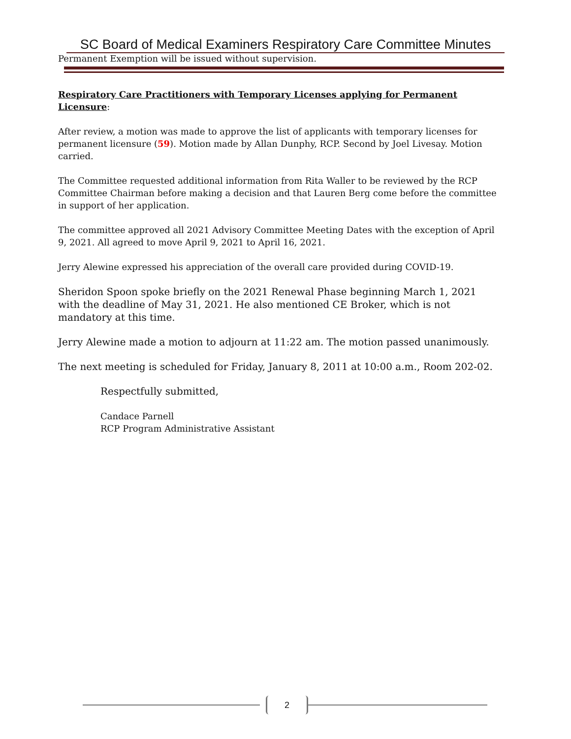SC Board of Medical Examiners Respiratory Care Committee Minutes
Permanent Exemption will be issued without supervision.
Respiratory Care Practitioners with Temporary Licenses applying for Permanent Licensure:
After review, a motion was made to approve the list of applicants with temporary licenses for permanent licensure (59). Motion made by Allan Dunphy, RCP. Second by Joel Livesay. Motion carried.
The Committee requested additional information from Rita Waller to be reviewed by the RCP Committee Chairman before making a decision and that Lauren Berg come before the committee in support of her application.
The committee approved all 2021 Advisory Committee Meeting Dates with the exception of April 9, 2021. All agreed to move April 9, 2021 to April 16, 2021.
Jerry Alewine expressed his appreciation of the overall care provided during COVID-19.
Sheridon Spoon spoke briefly on the 2021 Renewal Phase beginning March 1, 2021 with the deadline of May 31, 2021. He also mentioned CE Broker, which is not mandatory at this time.
Jerry Alewine made a motion to adjourn at 11:22 am. The motion passed unanimously.
The next meeting is scheduled for Friday, January 8, 2011 at 10:00 a.m., Room 202-02.
Respectfully submitted,
Candace Parnell
RCP Program Administrative Assistant
2